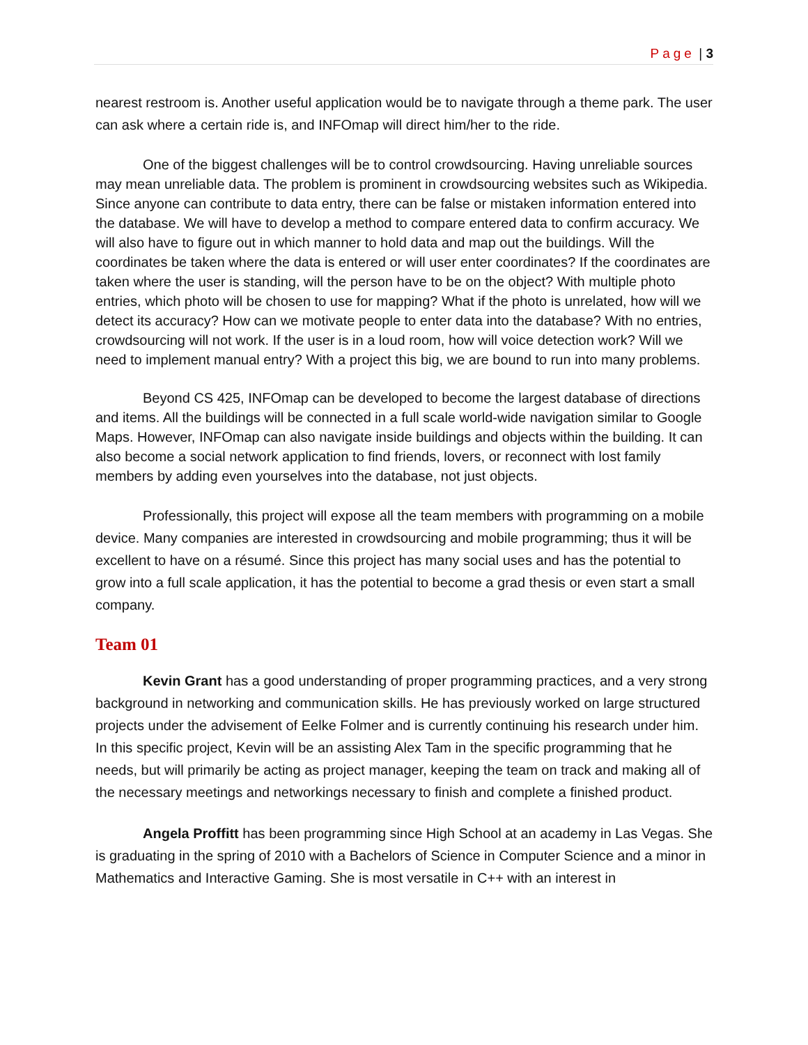Page | 3
nearest restroom is. Another useful application would be to navigate through a theme park. The user can ask where a certain ride is, and INFOmap will direct him/her to the ride.
One of the biggest challenges will be to control crowdsourcing. Having unreliable sources may mean unreliable data. The problem is prominent in crowdsourcing websites such as Wikipedia. Since anyone can contribute to data entry, there can be false or mistaken information entered into the database. We will have to develop a method to compare entered data to confirm accuracy. We will also have to figure out in which manner to hold data and map out the buildings. Will the coordinates be taken where the data is entered or will user enter coordinates? If the coordinates are taken where the user is standing, will the person have to be on the object? With multiple photo entries, which photo will be chosen to use for mapping? What if the photo is unrelated, how will we detect its accuracy? How can we motivate people to enter data into the database? With no entries, crowdsourcing will not work. If the user is in a loud room, how will voice detection work? Will we need to implement manual entry? With a project this big, we are bound to run into many problems.
Beyond CS 425, INFOmap can be developed to become the largest database of directions and items. All the buildings will be connected in a full scale world-wide navigation similar to Google Maps. However, INFOmap can also navigate inside buildings and objects within the building. It can also become a social network application to find friends, lovers, or reconnect with lost family members by adding even yourselves into the database, not just objects.
Professionally, this project will expose all the team members with programming on a mobile device. Many companies are interested in crowdsourcing and mobile programming; thus it will be excellent to have on a résumé. Since this project has many social uses and has the potential to grow into a full scale application, it has the potential to become a grad thesis or even start a small company.
Team 01
Kevin Grant has a good understanding of proper programming practices, and a very strong background in networking and communication skills. He has previously worked on large structured projects under the advisement of Eelke Folmer and is currently continuing his research under him. In this specific project, Kevin will be an assisting Alex Tam in the specific programming that he needs, but will primarily be acting as project manager, keeping the team on track and making all of the necessary meetings and networkings necessary to finish and complete a finished product.
Angela Proffitt has been programming since High School at an academy in Las Vegas. She is graduating in the spring of 2010 with a Bachelors of Science in Computer Science and a minor in Mathematics and Interactive Gaming. She is most versatile in C++ with an interest in